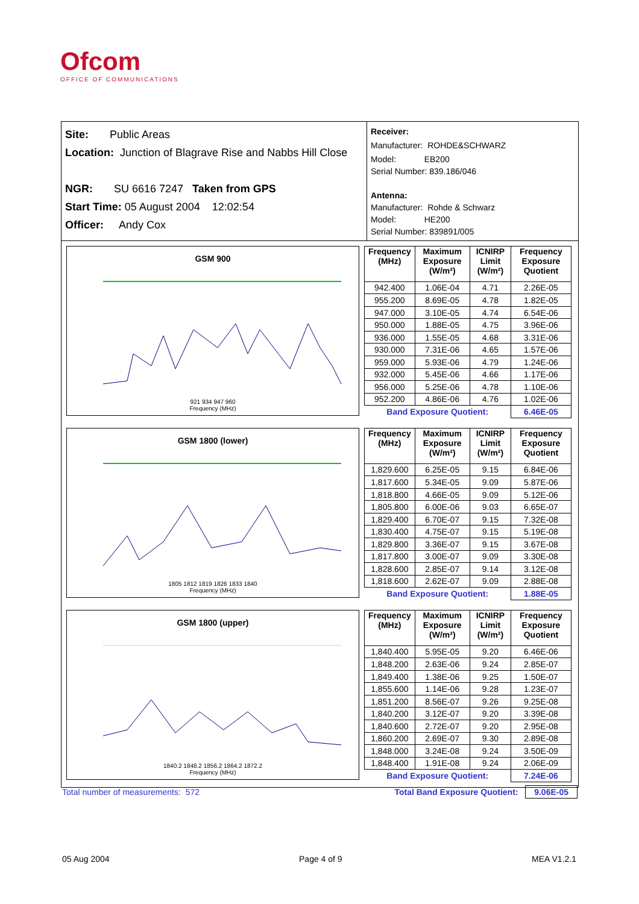Ofcom
OFFICE OF COMMUNICATIONS
Site: Public Areas
Location: Junction of Blagrave Rise and Nabbs Hill Close
NGR: SU 6616 7247 Taken from GPS
Start Time: 05 August 2004 12:02:54
Officer: Andy Cox
Receiver:
Manufacturer: ROHDE&SCHWARZ
Model: EB200
Serial Number: 839.186/046
Antenna:
Manufacturer: Rohde & Schwarz
Model: HE200
Serial Number: 839891/005
GSM 900
921 934 947 960
Frequency (MHz)
| Frequency (MHz) | Maximum Exposure (W/m²) | ICNIRP Limit (W/m²) | Frequency Exposure Quotient |
| --- | --- | --- | --- |
| 942.400 | 1.06E-04 | 4.71 | 2.26E-05 |
| 955.200 | 8.69E-05 | 4.78 | 1.82E-05 |
| 947.000 | 3.10E-05 | 4.74 | 6.54E-06 |
| 950.000 | 1.88E-05 | 4.75 | 3.96E-06 |
| 936.000 | 1.55E-05 | 4.68 | 3.31E-06 |
| 930.000 | 7.31E-06 | 4.65 | 1.57E-06 |
| 959.000 | 5.93E-06 | 4.79 | 1.24E-06 |
| 932.000 | 5.45E-06 | 4.66 | 1.17E-06 |
| 956.000 | 5.25E-06 | 4.78 | 1.10E-06 |
| 952.200 | 4.86E-06 | 4.76 | 1.02E-06 |
| Band Exposure Quotient: | | | 6.46E-05 |
GSM 1800 (lower)
1805 1812 1819 1826 1833 1840
Frequency (MHz)
| Frequency (MHz) | Maximum Exposure (W/m²) | ICNIRP Limit (W/m²) | Frequency Exposure Quotient |
| --- | --- | --- | --- |
| 1,829.600 | 6.25E-05 | 9.15 | 6.84E-06 |
| 1,817.600 | 5.34E-05 | 9.09 | 5.87E-06 |
| 1,818.800 | 4.66E-05 | 9.09 | 5.12E-06 |
| 1,805.800 | 6.00E-06 | 9.03 | 6.65E-07 |
| 1,829.400 | 6.70E-07 | 9.15 | 7.32E-08 |
| 1,830.400 | 4.75E-07 | 9.15 | 5.19E-08 |
| 1,829.800 | 3.36E-07 | 9.15 | 3.67E-08 |
| 1,817.800 | 3.00E-07 | 9.09 | 3.30E-08 |
| 1,828.600 | 2.85E-07 | 9.14 | 3.12E-08 |
| 1,818.600 | 2.62E-07 | 9.09 | 2.88E-08 |
| Band Exposure Quotient: | | | 1.88E-05 |
GSM 1800 (upper)
1840.2 1848.2 1856.2 1864.2 1872.2
Frequency (MHz)
| Frequency (MHz) | Maximum Exposure (W/m²) | ICNIRP Limit (W/m²) | Frequency Exposure Quotient |
| --- | --- | --- | --- |
| 1,840.400 | 5.95E-05 | 9.20 | 6.46E-06 |
| 1,848.200 | 2.63E-06 | 9.24 | 2.85E-07 |
| 1,849.400 | 1.38E-06 | 9.25 | 1.50E-07 |
| 1,855.600 | 1.14E-06 | 9.28 | 1.23E-07 |
| 1,851.200 | 8.56E-07 | 9.26 | 9.25E-08 |
| 1,840.200 | 3.12E-07 | 9.20 | 3.39E-08 |
| 1,840.600 | 2.72E-07 | 9.20 | 2.95E-08 |
| 1,860.200 | 2.69E-07 | 9.30 | 2.89E-08 |
| 1,848.000 | 3.24E-08 | 9.24 | 3.50E-09 |
| 1,848.400 | 1.91E-08 | 9.24 | 2.06E-09 |
| Band Exposure Quotient: | | | 7.24E-06 |
Total number of measurements: 572 Total Band Exposure Quotient: 9.06E-05
05 Aug 2004 Page 4 of 9 MEA V1.2.1